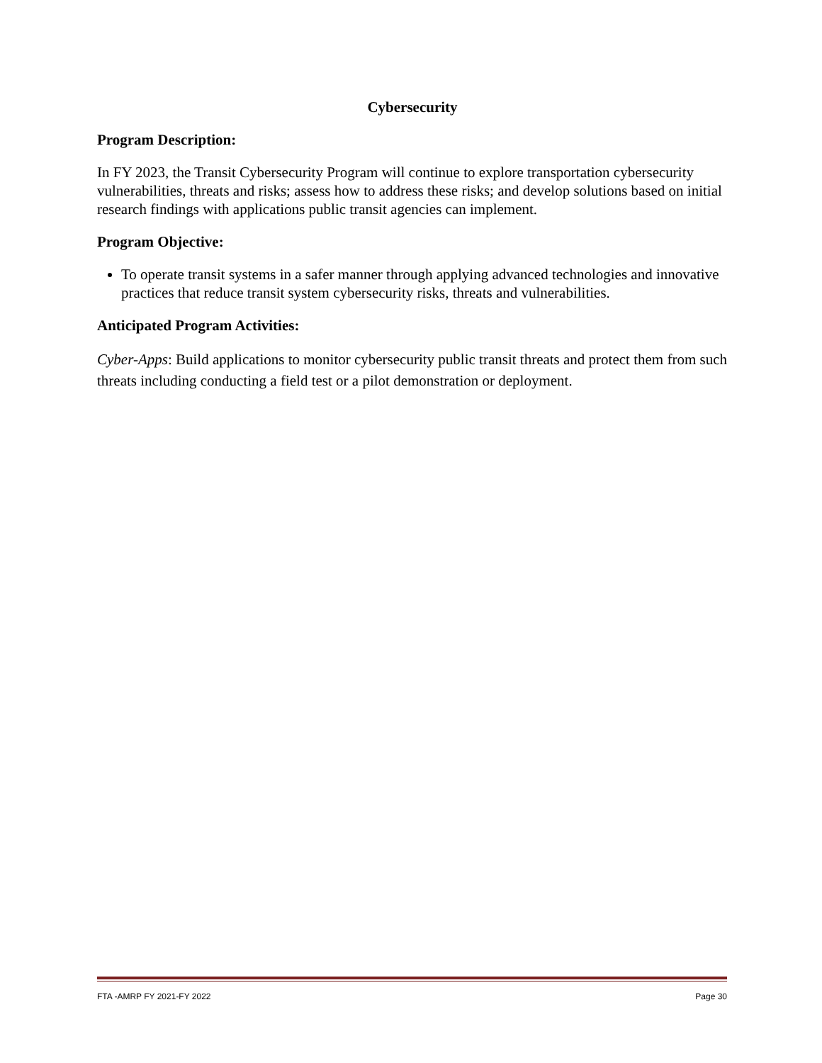Cybersecurity
Program Description:
In FY 2023, the Transit Cybersecurity Program will continue to explore transportation cybersecurity vulnerabilities, threats and risks; assess how to address these risks; and develop solutions based on initial research findings with applications public transit agencies can implement.
Program Objective:
To operate transit systems in a safer manner through applying advanced technologies and innovative practices that reduce transit system cybersecurity risks, threats and vulnerabilities.
Anticipated Program Activities:
Cyber-Apps: Build applications to monitor cybersecurity public transit threats and protect them from such threats including conducting a field test or a pilot demonstration or deployment.
FTA -AMRP FY 2021-FY 2022 Page 30